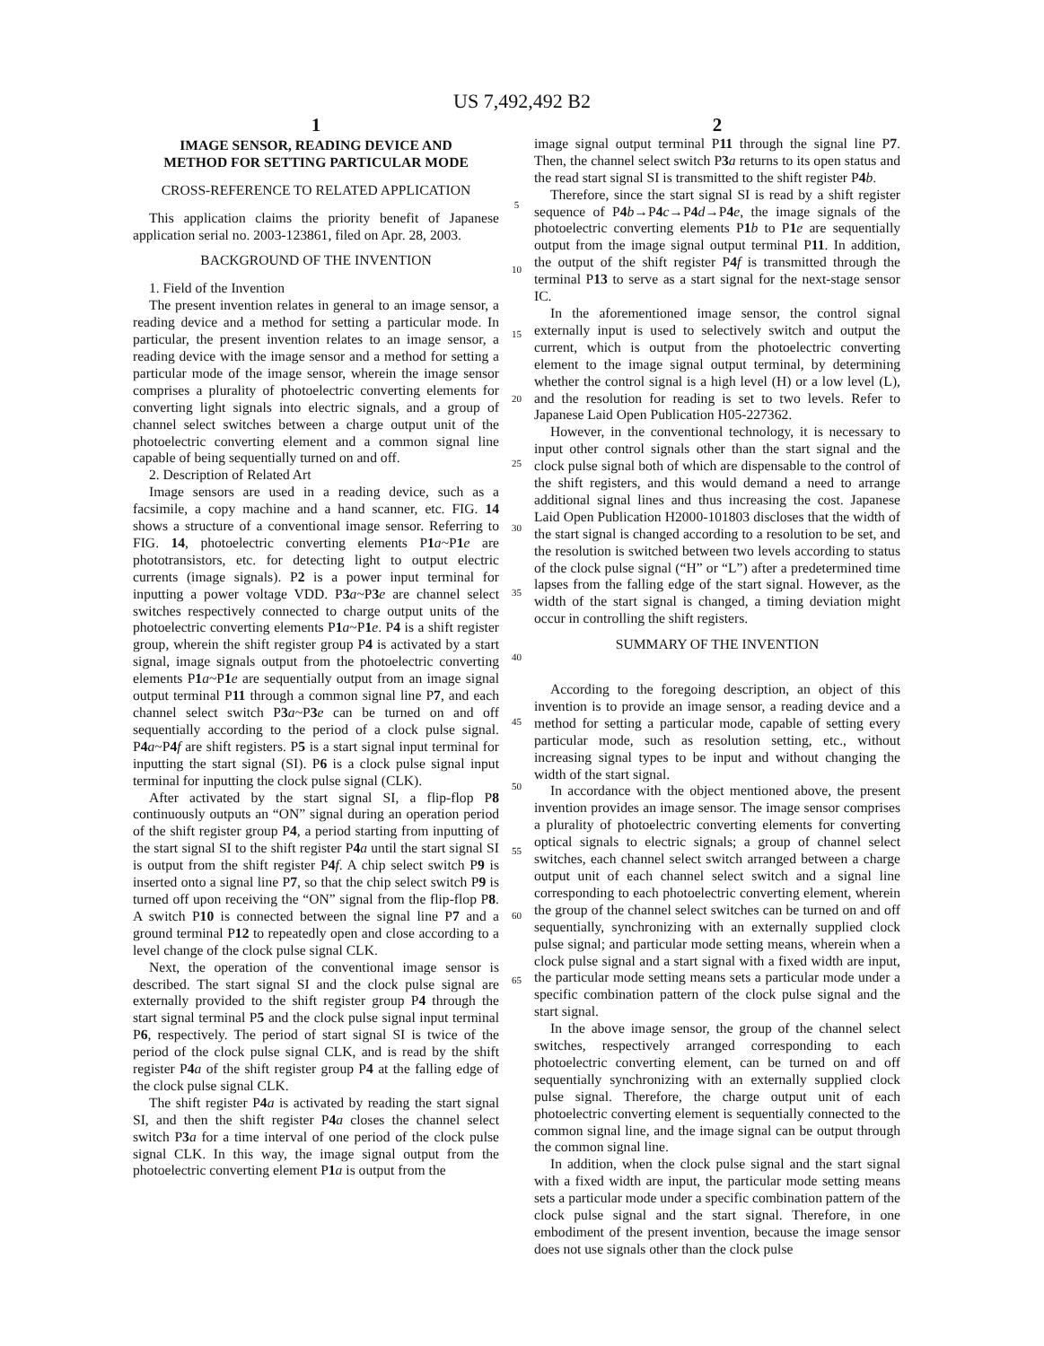US 7,492,492 B2
1
IMAGE SENSOR, READING DEVICE AND METHOD FOR SETTING PARTICULAR MODE
CROSS-REFERENCE TO RELATED APPLICATION
This application claims the priority benefit of Japanese application serial no. 2003-123861, filed on Apr. 28, 2003.
BACKGROUND OF THE INVENTION
1. Field of the Invention
The present invention relates in general to an image sensor, a reading device and a method for setting a particular mode. In particular, the present invention relates to an image sensor, a reading device with the image sensor and a method for setting a particular mode of the image sensor, wherein the image sensor comprises a plurality of photoelectric converting elements for converting light signals into electric signals, and a group of channel select switches between a charge output unit of the photoelectric converting element and a common signal line capable of being sequentially turned on and off.
2. Description of Related Art
Image sensors are used in a reading device, such as a facsimile, a copy machine and a hand scanner, etc. FIG. 14 shows a structure of a conventional image sensor. Referring to FIG. 14, photoelectric converting elements P1 a~P1 e are phototransistors, etc. for detecting light to output electric currents (image signals). P2 is a power input terminal for inputting a power voltage VDD. P3 a~P3 e are channel select switches respectively connected to charge output units of the photoelectric converting elements P1 a~P1 e. P4 is a shift register group, wherein the shift register group P4 is activated by a start signal, image signals output from the photoelectric converting elements P1 a~P1 e are sequentially output from an image signal output terminal P11 through a common signal line P7, and each channel select switch P3 a~P3 e can be turned on and off sequentially according to the period of a clock pulse signal. P4 a~P4 f are shift registers. P5 is a start signal input terminal for inputting the start signal (SI). P6 is a clock pulse signal input terminal for inputting the clock pulse signal (CLK).
After activated by the start signal SI, a flip-flop P8 continuously outputs an “ON” signal during an operation period of the shift register group P4, a period starting from inputting of the start signal SI to the shift register P4 a until the start signal SI is output from the shift register P4 f. A chip select switch P9 is inserted onto a signal line P7, so that the chip select switch P9 is turned off upon receiving the “ON” signal from the flip-flop P8. A switch P10 is connected between the signal line P7 and a ground terminal P12 to repeatedly open and close according to a level change of the clock pulse signal CLK.
Next, the operation of the conventional image sensor is described. The start signal SI and the clock pulse signal are externally provided to the shift register group P4 through the start signal terminal P5 and the clock pulse signal input terminal P6, respectively. The period of start signal SI is twice of the period of the clock pulse signal CLK, and is read by the shift register P4 a of the shift register group P4 at the falling edge of the clock pulse signal CLK.
The shift register P4 a is activated by reading the start signal SI, and then the shift register P4 a closes the channel select switch P3 a for a time interval of one period of the clock pulse signal CLK. In this way, the image signal output from the photoelectric converting element P1 a is output from the
5
10
15
20
25
30
35
40
45
50
55
60
65
2
image signal output terminal P11 through the signal line P7. Then, the channel select switch P3 a returns to its open status and the read start signal SI is transmitted to the shift register P4 b.
Therefore, since the start signal SI is read by a shift register sequence of P4 b→P4 c→P4 d→P4 e, the image signals of the photoelectric converting elements P1 b to P1 e are sequentially output from the image signal output terminal P11. In addition, the output of the shift register P4 f is transmitted through the terminal P13 to serve as a start signal for the next-stage sensor IC.
In the aforementioned image sensor, the control signal externally input is used to selectively switch and output the current, which is output from the photoelectric converting element to the image signal output terminal, by determining whether the control signal is a high level (H) or a low level (L), and the resolution for reading is set to two levels. Refer to Japanese Laid Open Publication H05-227362.
However, in the conventional technology, it is necessary to input other control signals other than the start signal and the clock pulse signal both of which are dispensable to the control of the shift registers, and this would demand a need to arrange additional signal lines and thus increasing the cost. Japanese Laid Open Publication H2000-101803 discloses that the width of the start signal is changed according to a resolution to be set, and the resolution is switched between two levels according to status of the clock pulse signal (“H” or “L”) after a predetermined time lapses from the falling edge of the start signal. However, as the width of the start signal is changed, a timing deviation might occur in controlling the shift registers.
SUMMARY OF THE INVENTION
According to the foregoing description, an object of this invention is to provide an image sensor, a reading device and a method for setting a particular mode, capable of setting every particular mode, such as resolution setting, etc., without increasing signal types to be input and without changing the width of the start signal.
In accordance with the object mentioned above, the present invention provides an image sensor. The image sensor comprises a plurality of photoelectric converting elements for converting optical signals to electric signals; a group of channel select switches, each channel select switch arranged between a charge output unit of each channel select switch and a signal line corresponding to each photoelectric converting element, wherein the group of the channel select switches can be turned on and off sequentially, synchronizing with an externally supplied clock pulse signal; and particular mode setting means, wherein when a clock pulse signal and a start signal with a fixed width are input, the particular mode setting means sets a particular mode under a specific combination pattern of the clock pulse signal and the start signal.
In the above image sensor, the group of the channel select switches, respectively arranged corresponding to each photoelectric converting element, can be turned on and off sequentially synchronizing with an externally supplied clock pulse signal. Therefore, the charge output unit of each photoelectric converting element is sequentially connected to the common signal line, and the image signal can be output through the common signal line.
In addition, when the clock pulse signal and the start signal with a fixed width are input, the particular mode setting means sets a particular mode under a specific combination pattern of the clock pulse signal and the start signal. Therefore, in one embodiment of the present invention, because the image sensor does not use signals other than the clock pulse